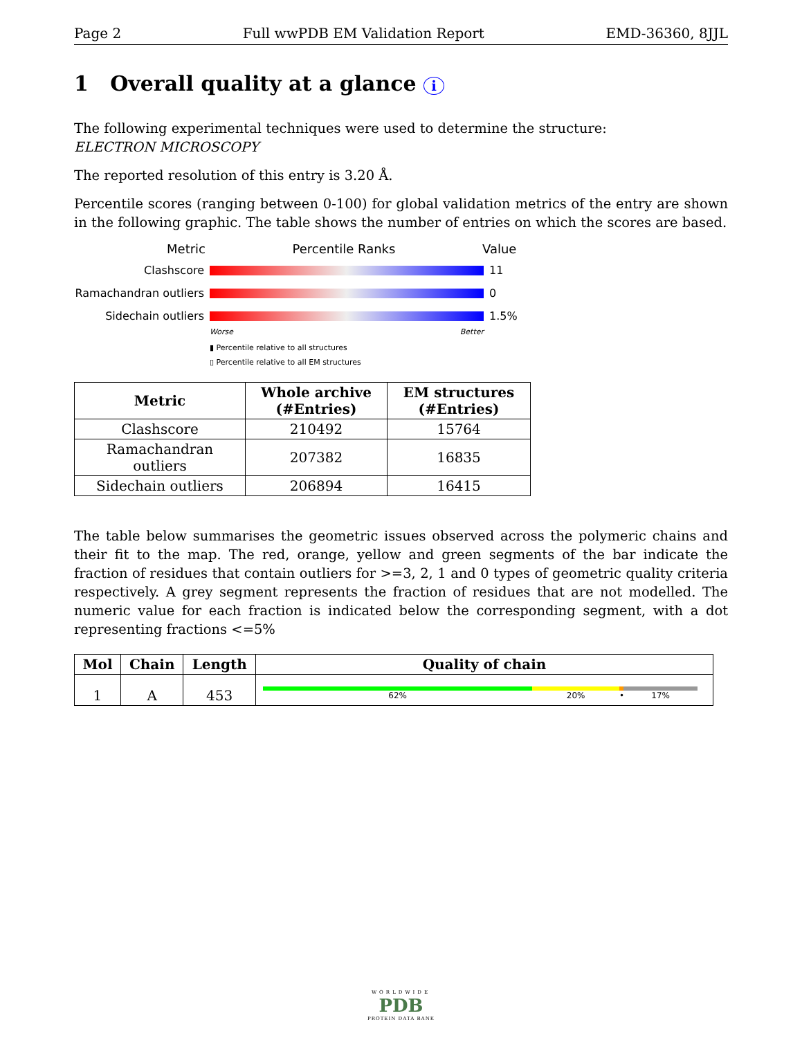Page 2 Full wwPDB EM Validation Report EMD-36360, 8JJL
1 Overall quality at a glance i
The following experimental techniques were used to determine the structure:
ELECTRON MICROSCOPY
The reported resolution of this entry is 3.20 Å.
Percentile scores (ranging between 0-100) for global validation metrics of the entry are shown in the following graphic. The table shows the number of entries on which the scores are based.
Metric Percentile Ranks Value
Clashscore 11
Ramachandran outliers
0
Sidechain outliers 1.5%
Worse Better
▮ Percentile relative to all structures
▯ Percentile relative to all EM structures
| Metric | Whole archive (#Entries) | EM structures (#Entries) |
| --- | --- | --- |
| Clashscore | 210492 | 15764 |
| Ramachandran outliers | 207382 | 16835 |
| Sidechain outliers | 206894 | 16415 |
The table below summarises the geometric issues observed across the polymeric chains and their fit to the map. The red, orange, yellow and green segments of the bar indicate the fraction of residues that contain outliers for >=3, 2, 1 and 0 types of geometric quality criteria respectively. A grey segment represents the fraction of residues that are not modelled. The numeric value for each fraction is indicated below the corresponding segment, with a dot representing fractions <=5%
| Mol | Chain | Length | Quality of chain |
| --- | --- | --- | --- |
| 1 | A | 453 | 62% 20% • 17% |
WORLDWIDE
PDB
PROTEIN DATA BANK